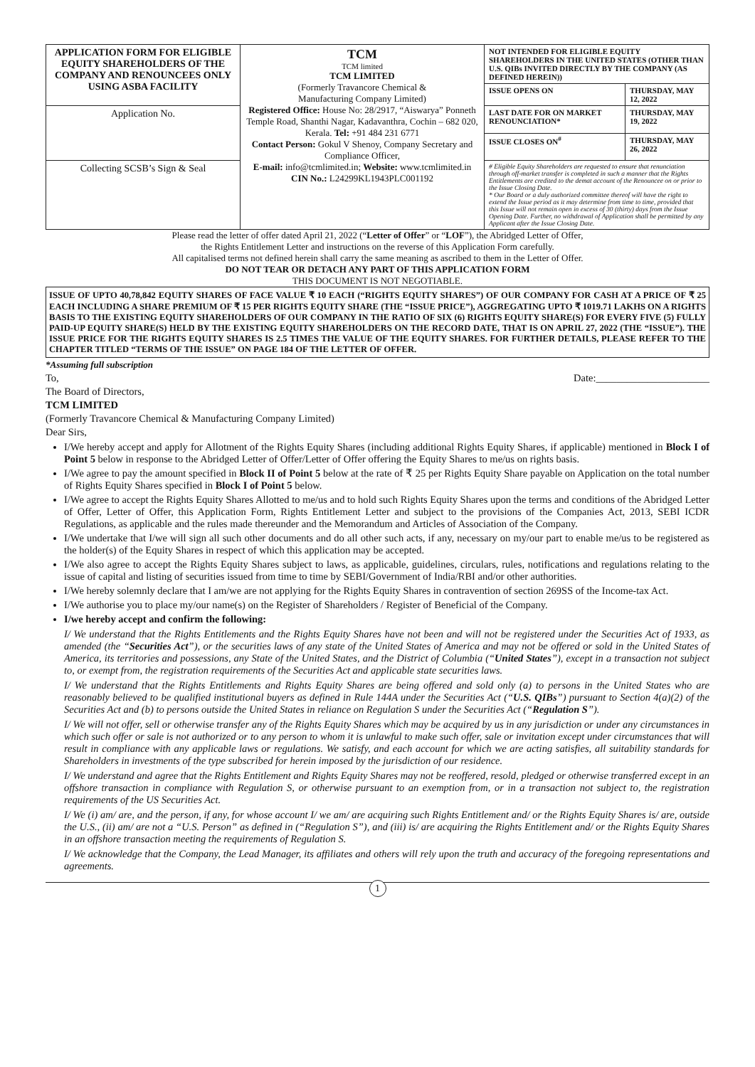| APPLICATION FORM FOR ELIGIBLE EQUITY SHAREHOLDERS OF THE COMPANY AND RENOUNCEES ONLY USING ASBA FACILITY | TCM TCM limited TCM LIMITED (Formerly Travancore Chemical & Manufacturing Company Limited) Registered Office: House No: 28/2917, “Aiswarya” Ponneth Temple Road, Shanthi Nagar, Kadavanthra, Cochin – 682 020, Kerala. Tel: +91 484 231 6771 Contact Person: Gokul V Shenoy, Company Secretary and Compliance Officer, E-mail: info@tcmlimited.in; Website: www.tcmlimited.in CIN No.: L24299KL1943PLC001192 | NOT INTENDED FOR ELIGIBLE EQUITY SHAREHOLDERS IN THE UNITED STATES (OTHER THAN U.S. QIBs INVITED DIRECTLY BY THE COMPANY (AS DEFINED HEREIN)) | |
| | | ISSUE OPENS ON | THURSDAY, MAY 12, 2022 |
| Application No. | | LAST DATE FOR ON MARKET RENOUNCIATION* | THURSDAY, MAY 19, 2022 |
| | | ISSUE CLOSES ON<sup>#</sup> | THURSDAY, MAY 26, 2022 |
| Collecting SCSB’s Sign & Seal | | # Eligible Equity Shareholders are requested to ensure that renunciation through off-market transfer is completed in such a manner that the Rights Entitlements are credited to the demat account of the Renouncee on or prior to the Issue Closing Date. * Our Board or a duly authorized committee thereof will have the right to extend the Issue period as it may determine from time to time, provided that this Issue will not remain open in excess of 30 (thirty) days from the Issue Opening Date. Further, no withdrawal of Application shall be permitted by any Applicant after the Issue Closing Date. | |
Please read the letter of offer dated April 21, 2022 (“Letter of Offer” or “LOF”), the Abridged Letter of Offer,
the Rights Entitlement Letter and instructions on the reverse of this Application Form carefully.
All capitalised terms not defined herein shall carry the same meaning as ascribed to them in the Letter of Offer.
DO NOT TEAR OR DETACH ANY PART OF THIS APPLICATION FORM
THIS DOCUMENT IS NOT NEGOTIABLE.
ISSUE OF UPTO 40,78,842 EQUITY SHARES OF FACE VALUE ₹ 10 EACH (“RIGHTS EQUITY SHARES”) OF OUR COMPANY FOR CASH AT A PRICE OF ₹ 25 EACH INCLUDING A SHARE PREMIUM OF ₹ 15 PER RIGHTS EQUITY SHARE (THE “ISSUE PRICE”), AGGREGATING UPTO ₹ 1019.71 LAKHS ON A RIGHTS BASIS TO THE EXISTING EQUITY SHAREHOLDERS OF OUR COMPANY IN THE RATIO OF SIX (6) RIGHTS EQUITY SHARE(S) FOR EVERY FIVE (5) FULLY PAID-UP EQUITY SHARE(S) HELD BY THE EXISTING EQUITY SHAREHOLDERS ON THE RECORD DATE, THAT IS ON APRIL 27, 2022 (THE “ISSUE”). THE ISSUE PRICE FOR THE RIGHTS EQUITY SHARES IS 2.5 TIMES THE VALUE OF THE EQUITY SHARES. FOR FURTHER DETAILS, PLEASE REFER TO THE CHAPTER TITLED “TERMS OF THE ISSUE” ON PAGE 184 OF THE LETTER OF OFFER.
*Assuming full subscription
To, Date:______________________
The Board of Directors,
TCM LIMITED
(Formerly Travancore Chemical & Manufacturing Company Limited)
Dear Sirs,
I/We hereby accept and apply for Allotment of the Rights Equity Shares (including additional Rights Equity Shares, if applicable) mentioned in Block I of Point 5 below in response to the Abridged Letter of Offer/Letter of Offer offering the Equity Shares to me/us on rights basis.
I/We agree to pay the amount specified in Block II of Point 5 below at the rate of ₹ 25 per Rights Equity Share payable on Application on the total number of Rights Equity Shares specified in Block I of Point 5 below.
I/We agree to accept the Rights Equity Shares Allotted to me/us and to hold such Rights Equity Shares upon the terms and conditions of the Abridged Letter of Offer, Letter of Offer, this Application Form, Rights Entitlement Letter and subject to the provisions of the Companies Act, 2013, SEBI ICDR Regulations, as applicable and the rules made thereunder and the Memorandum and Articles of Association of the Company.
I/We undertake that I/we will sign all such other documents and do all other such acts, if any, necessary on my/our part to enable me/us to be registered as the holder(s) of the Equity Shares in respect of which this application may be accepted.
I/We also agree to accept the Rights Equity Shares subject to laws, as applicable, guidelines, circulars, rules, notifications and regulations relating to the issue of capital and listing of securities issued from time to time by SEBI/Government of India/RBI and/or other authorities.
I/We hereby solemnly declare that I am/we are not applying for the Rights Equity Shares in contravention of section 269SS of the Income-tax Act.
I/We authorise you to place my/our name(s) on the Register of Shareholders / Register of Beneficial of the Company.
I/we hereby accept and confirm the following:
I/ We understand that the Rights Entitlements and the Rights Equity Shares have not been and will not be registered under the Securities Act of 1933, as amended (the “Securities Act”), or the securities laws of any state of the United States of America and may not be offered or sold in the United States of America, its territories and possessions, any State of the United States, and the District of Columbia (“United States”), except in a transaction not subject to, or exempt from, the registration requirements of the Securities Act and applicable state securities laws.
I/ We understand that the Rights Entitlements and Rights Equity Shares are being offered and sold only (a) to persons in the United States who are reasonably believed to be qualified institutional buyers as defined in Rule 144A under the Securities Act (“U.S. QIBs”) pursuant to Section 4(a)(2) of the Securities Act and (b) to persons outside the United States in reliance on Regulation S under the Securities Act (“Regulation S”).
I/ We will not offer, sell or otherwise transfer any of the Rights Equity Shares which may be acquired by us in any jurisdiction or under any circumstances in which such offer or sale is not authorized or to any person to whom it is unlawful to make such offer, sale or invitation except under circumstances that will result in compliance with any applicable laws or regulations. We satisfy, and each account for which we are acting satisfies, all suitability standards for Shareholders in investments of the type subscribed for herein imposed by the jurisdiction of our residence.
I/ We understand and agree that the Rights Entitlement and Rights Equity Shares may not be reoffered, resold, pledged or otherwise transferred except in an offshore transaction in compliance with Regulation S, or otherwise pursuant to an exemption from, or in a transaction not subject to, the registration requirements of the US Securities Act.
I/ We (i) am/ are, and the person, if any, for whose account I/ we am/ are acquiring such Rights Entitlement and/ or the Rights Equity Shares is/ are, outside the U.S., (ii) am/ are not a “U.S. Person” as defined in (“Regulation S”), and (iii) is/ are acquiring the Rights Entitlement and/ or the Rights Equity Shares in an offshore transaction meeting the requirements of Regulation S.
I/ We acknowledge that the Company, the Lead Manager, its affiliates and others will rely upon the truth and accuracy of the foregoing representations and agreements.
1